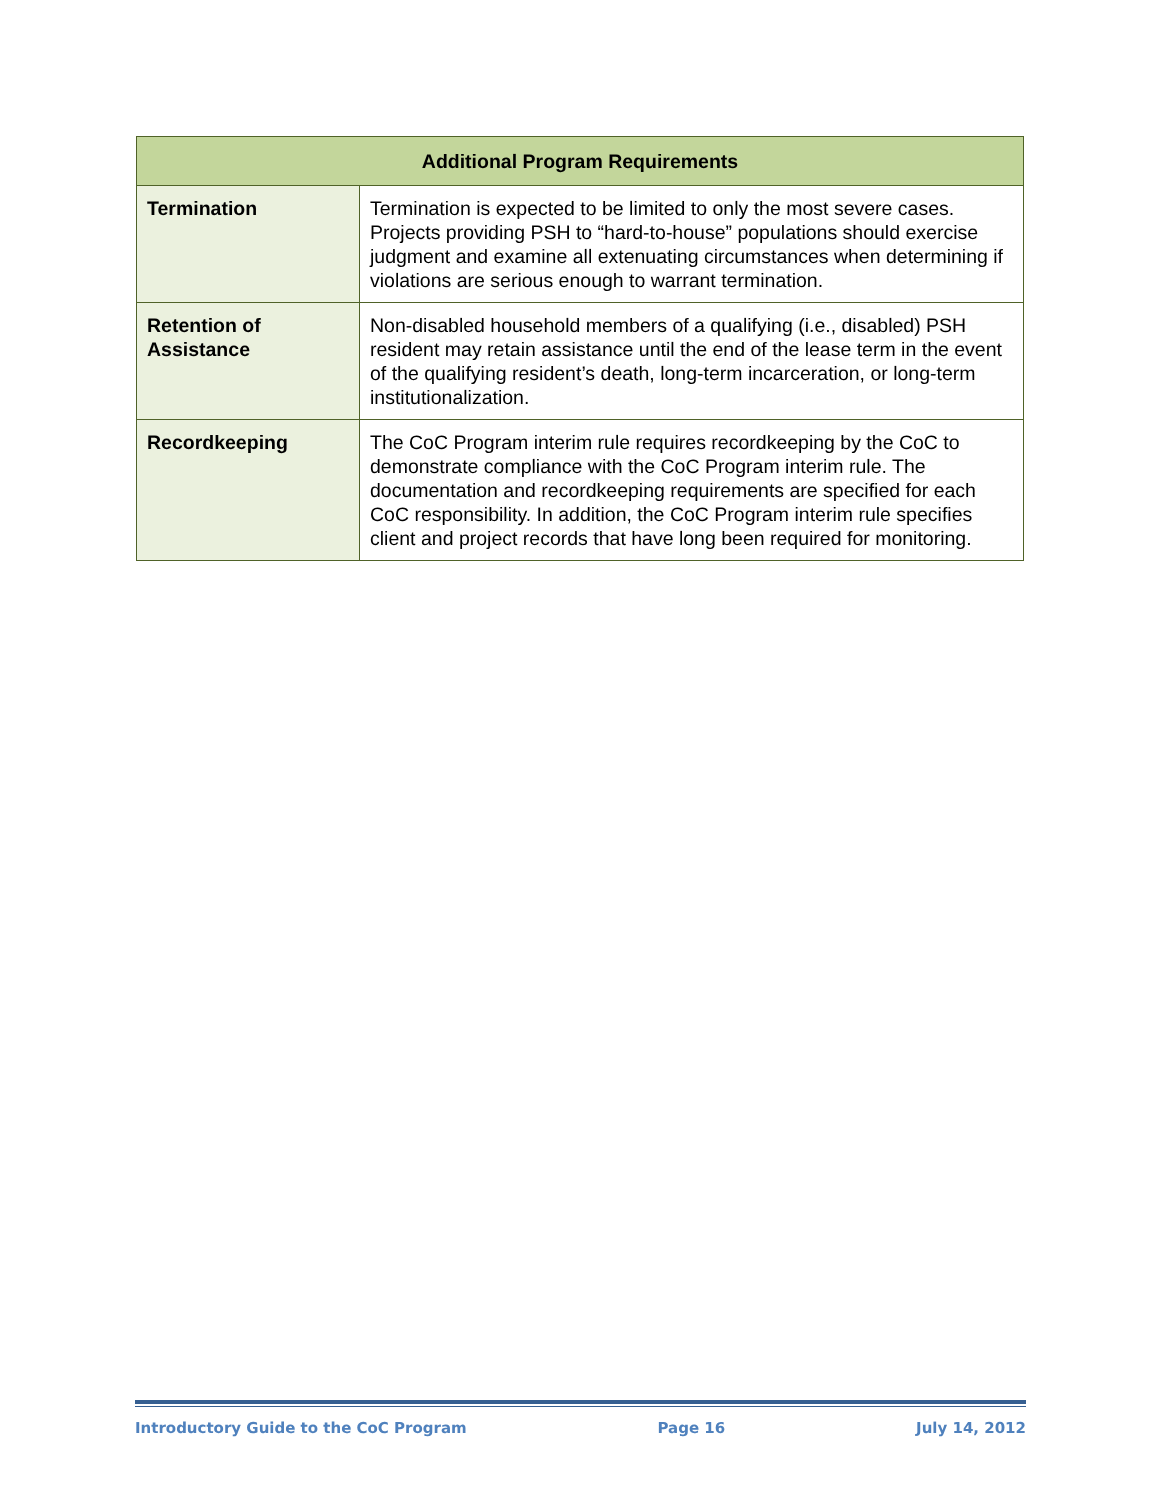| Additional Program Requirements | |
| --- | --- |
| Termination | Termination is expected to be limited to only the most severe cases. Projects providing PSH to “hard-to-house” populations should exercise judgment and examine all extenuating circumstances when determining if violations are serious enough to warrant termination. |
| Retention of Assistance | Non-disabled household members of a qualifying (i.e., disabled) PSH resident may retain assistance until the end of the lease term in the event of the qualifying resident’s death, long-term incarceration, or long-term institutionalization. |
| Recordkeeping | The CoC Program interim rule requires recordkeeping by the CoC to demonstrate compliance with the CoC Program interim rule. The documentation and recordkeeping requirements are specified for each CoC responsibility. In addition, the CoC Program interim rule specifies client and project records that have long been required for monitoring. |
Introductory Guide to the CoC Program Page 16 July 14, 2012